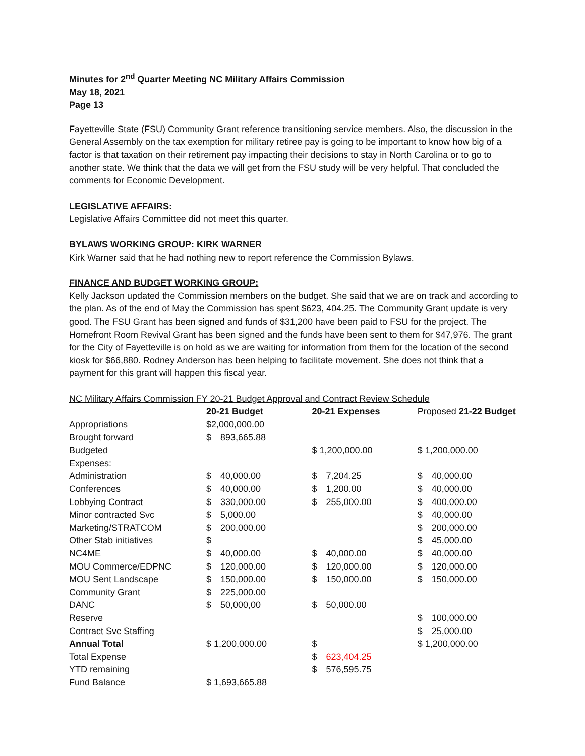Minutes for 2<sup>nd</sup> Quarter Meeting NC Military Affairs Commission
May 18, 2021
Page 13
Fayetteville State (FSU) Community Grant reference transitioning service members. Also, the discussion in the General Assembly on the tax exemption for military retiree pay is going to be important to know how big of a factor is that taxation on their retirement pay impacting their decisions to stay in North Carolina or to go to another state. We think that the data we will get from the FSU study will be very helpful. That concluded the comments for Economic Development.
LEGISLATIVE AFFAIRS:
Legislative Affairs Committee did not meet this quarter.
BYLAWS WORKING GROUP: KIRK WARNER
Kirk Warner said that he had nothing new to report reference the Commission Bylaws.
FINANCE AND BUDGET WORKING GROUP:
Kelly Jackson updated the Commission members on the budget. She said that we are on track and according to the plan. As of the end of May the Commission has spent $623, 404.25. The Community Grant update is very good. The FSU Grant has been signed and funds of $31,200 have been paid to FSU for the project. The Homefront Room Revival Grant has been signed and the funds have been sent to them for $47,976. The grant for the City of Fayetteville is on hold as we are waiting for information from them for the location of the second kiosk for $66,880. Rodney Anderson has been helping to facilitate movement. She does not think that a payment for this grant will happen this fiscal year.
NC Military Affairs Commission FY 20-21 Budget Approval and Contract Review Schedule
| | 20-21 Budget | | 20-21 Expenses | | Proposed 21-22 Budget | |
| --- | --- | --- | --- | --- | --- | --- |
| Appropriations | $2,000,000.00 | | | | | |
| Brought forward | $ | 893,665.88 | | | | |
| Budgeted | | | $ 1,200,000.00 | | $ 1,200,000.00 | |
| Expenses: | | | | | | |
| Administration | $ | 40,000.00 | $ | 7,204.25 | $ | 40,000.00 |
| Conferences | $ | 40,000.00 | $ | 1,200.00 | $ | 40,000.00 |
| Lobbying Contract | $ | 330,000.00 | $ | 255,000.00 | $ | 400,000.00 |
| Minor contracted Svc | $ | 5,000.00 | | | $ | 40,000.00 |
| Marketing/STRATCOM | $ | 200,000.00 | | | $ | 200,000.00 |
| Other Stab initiatives | $ | | | | $ | 45,000.00 |
| NC4ME | $ | 40,000.00 | $ | 40,000.00 | $ | 40,000.00 |
| MOU Commerce/EDPNC | $ | 120,000.00 | $ | 120,000.00 | $ | 120,000.00 |
| MOU Sent Landscape | $ | 150,000.00 | $ | 150,000.00 | $ | 150,000.00 |
| Community Grant | $ | 225,000.00 | | | | |
| DANC | $ | 50,000,00 | $ | 50,000.00 | | |
| Reserve | | | | | $ | 100,000.00 |
| Contract Svc Staffing | | | | | $ | 25,000.00 |
| Annual Total | $ 1,200,000.00 | | $ | | $ 1,200,000.00 | |
| Total Expense | | | $ | 623,404.25 | | |
| YTD remaining | | | $ | 576,595.75 | | |
| Fund Balance | $ 1,693,665.88 | | | | | |